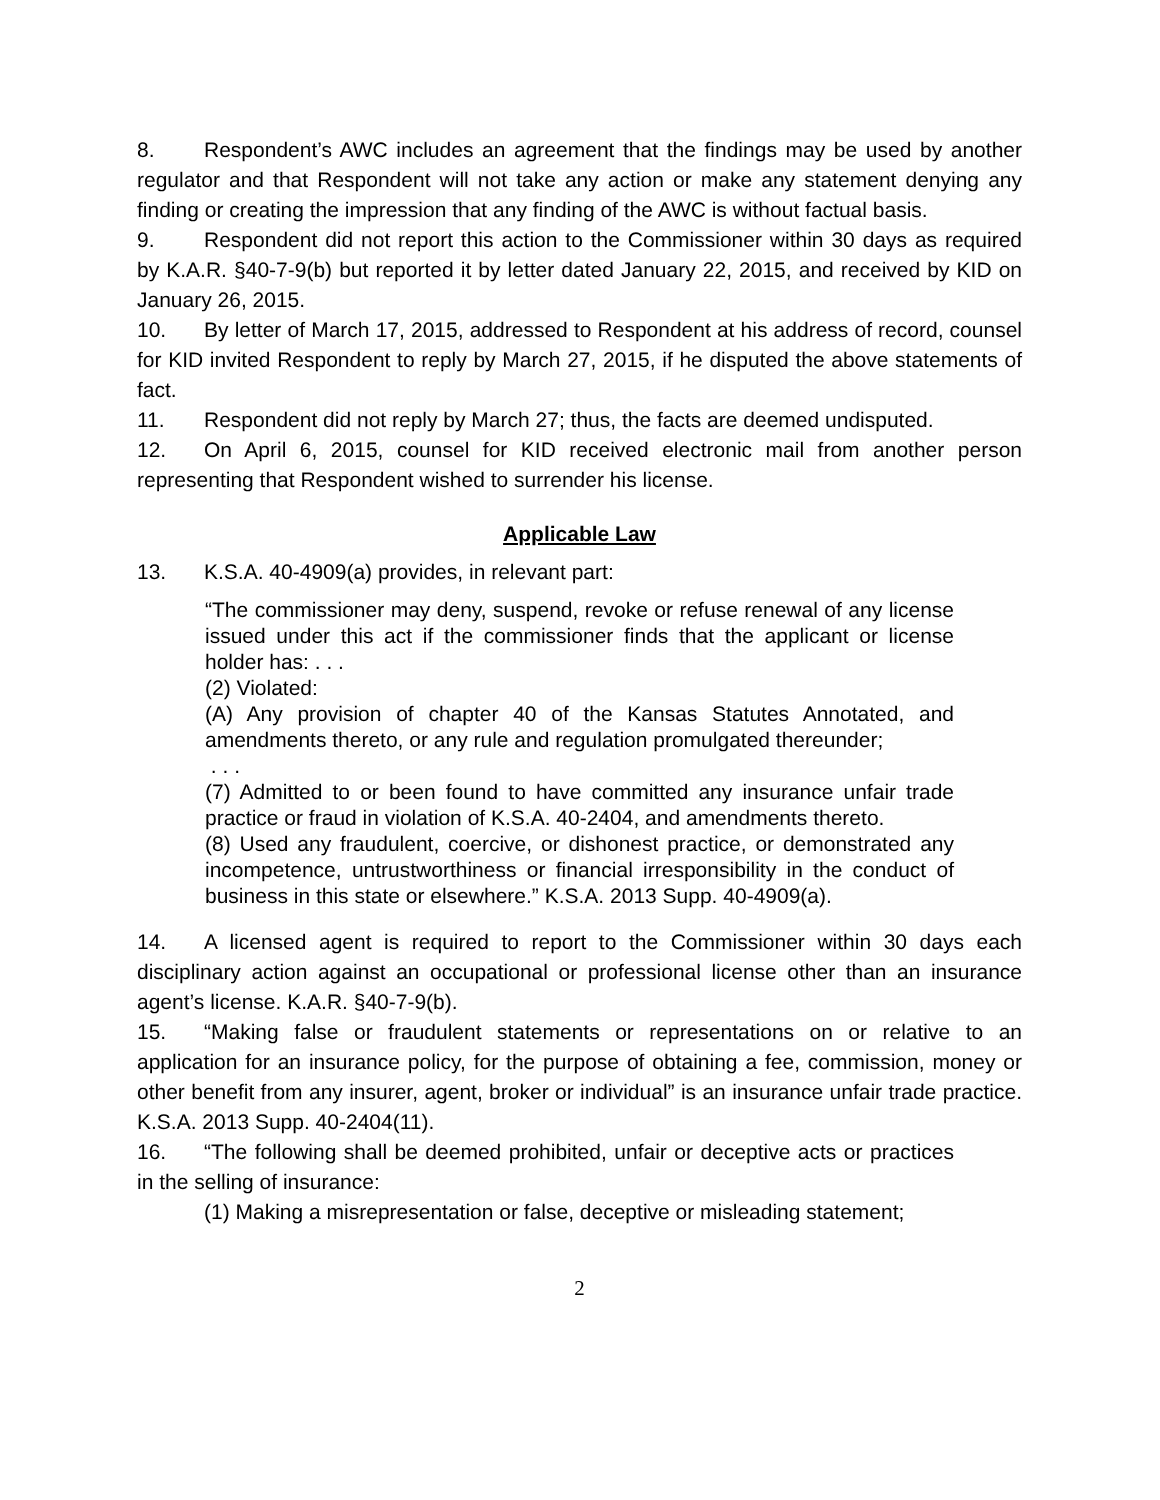8. Respondent’s AWC includes an agreement that the findings may be used by another regulator and that Respondent will not take any action or make any statement denying any finding or creating the impression that any finding of the AWC is without factual basis.
9. Respondent did not report this action to the Commissioner within 30 days as required by K.A.R. §40-7-9(b) but reported it by letter dated January 22, 2015, and received by KID on January 26, 2015.
10. By letter of March 17, 2015, addressed to Respondent at his address of record, counsel for KID invited Respondent to reply by March 27, 2015, if he disputed the above statements of fact.
11. Respondent did not reply by March 27; thus, the facts are deemed undisputed.
12. On April 6, 2015, counsel for KID received electronic mail from another person representing that Respondent wished to surrender his license.
Applicable Law
13. K.S.A. 40-4909(a) provides, in relevant part:
“The commissioner may deny, suspend, revoke or refuse renewal of any license issued under this act if the commissioner finds that the applicant or license holder has: . . .
(2) Violated:
(A) Any provision of chapter 40 of the Kansas Statutes Annotated, and amendments thereto, or any rule and regulation promulgated thereunder;
. . .
(7) Admitted to or been found to have committed any insurance unfair trade practice or fraud in violation of K.S.A. 40-2404, and amendments thereto.
(8) Used any fraudulent, coercive, or dishonest practice, or demonstrated any incompetence, untrustworthiness or financial irresponsibility in the conduct of business in this state or elsewhere.” K.S.A. 2013 Supp. 40-4909(a).
14. A licensed agent is required to report to the Commissioner within 30 days each disciplinary action against an occupational or professional license other than an insurance agent’s license. K.A.R. §40-7-9(b).
15. “Making false or fraudulent statements or representations on or relative to an application for an insurance policy, for the purpose of obtaining a fee, commission, money or other benefit from any insurer, agent, broker or individual” is an insurance unfair trade practice. K.S.A. 2013 Supp. 40-2404(11).
16. “The following shall be deemed prohibited, unfair or deceptive acts or practices in the selling of insurance:
(1) Making a misrepresentation or false, deceptive or misleading statement;
2